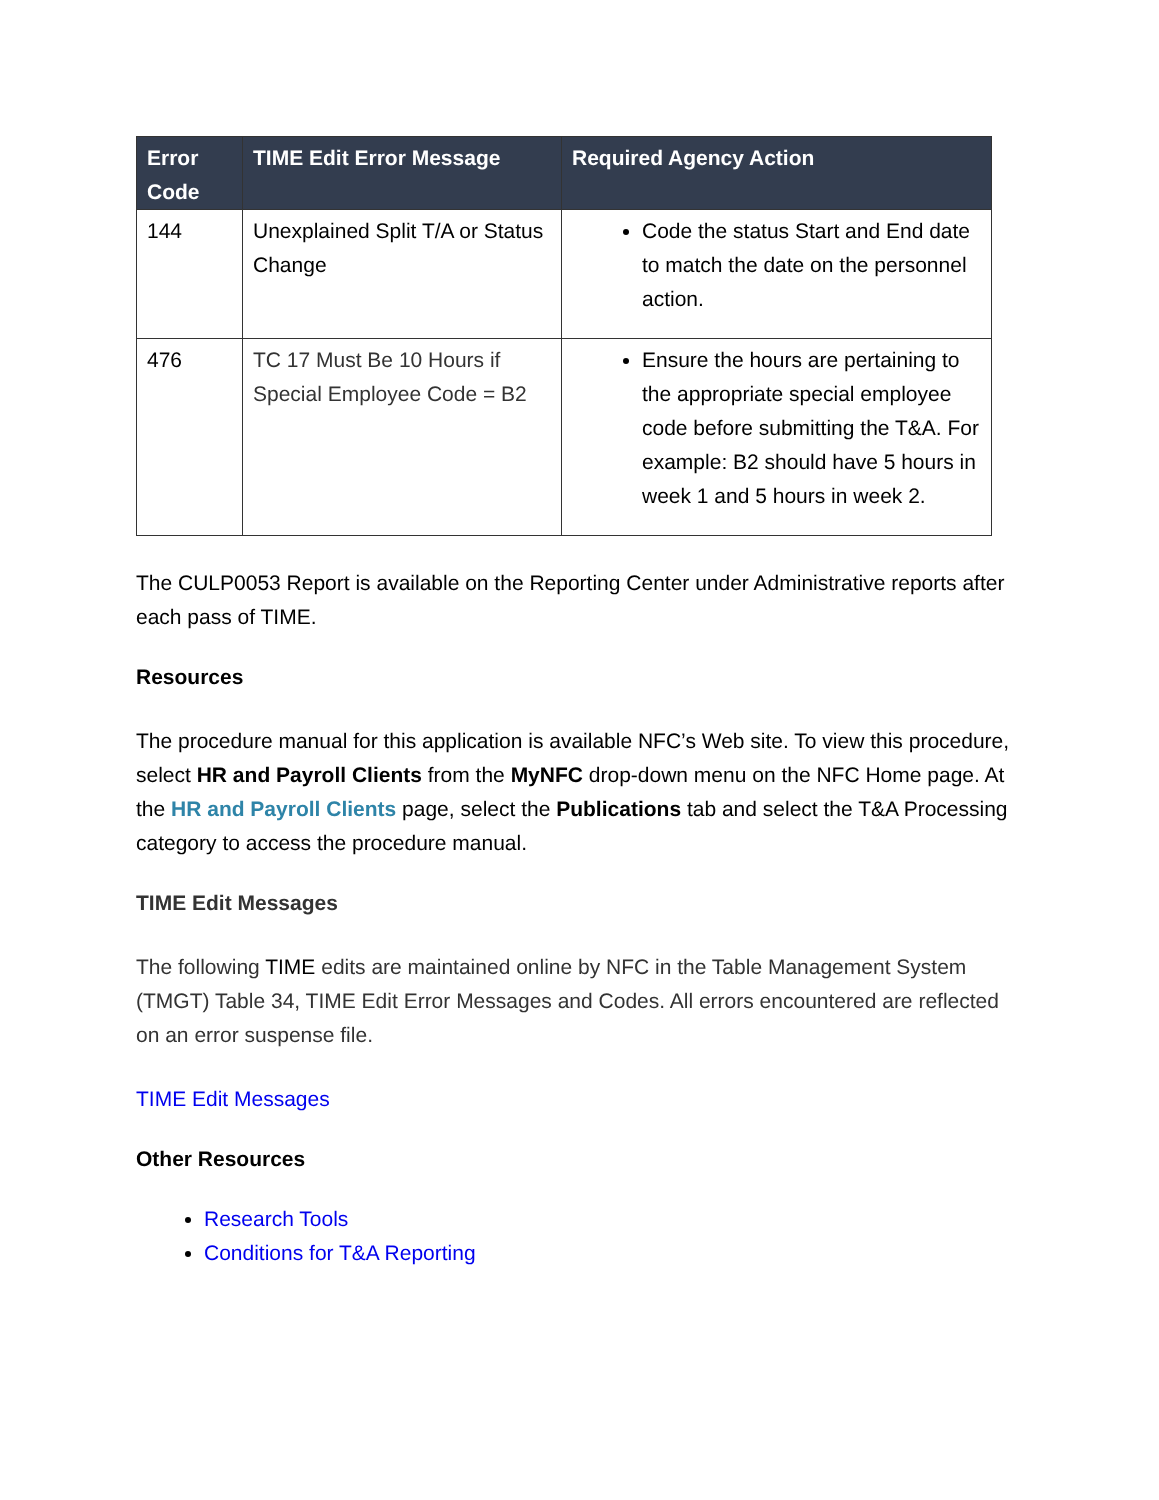| Error Code | TIME Edit Error Message | Required Agency Action |
| --- | --- | --- |
| 144 | Unexplained Split T/A or Status Change | Code the status Start and End date to match the date on the personnel action. |
| 476 | TC 17 Must Be 10 Hours if Special Employee Code = B2 | Ensure the hours are pertaining to the appropriate special employee code before submitting the T&A. For example: B2 should have 5 hours in week 1 and 5 hours in week 2. |
The CULP0053 Report is available on the Reporting Center under Administrative reports after each pass of TIME.
Resources
The procedure manual for this application is available NFC’s Web site. To view this procedure, select HR and Payroll Clients from the MyNFC drop-down menu on the NFC Home page. At the HR and Payroll Clients page, select the Publications tab and select the T&A Processing category to access the procedure manual.
TIME Edit Messages
The following TIME edits are maintained online by NFC in the Table Management System (TMGT) Table 34, TIME Edit Error Messages and Codes. All errors encountered are reflected on an error suspense file.
TIME Edit Messages
Other Resources
Research Tools
Conditions for T&A Reporting